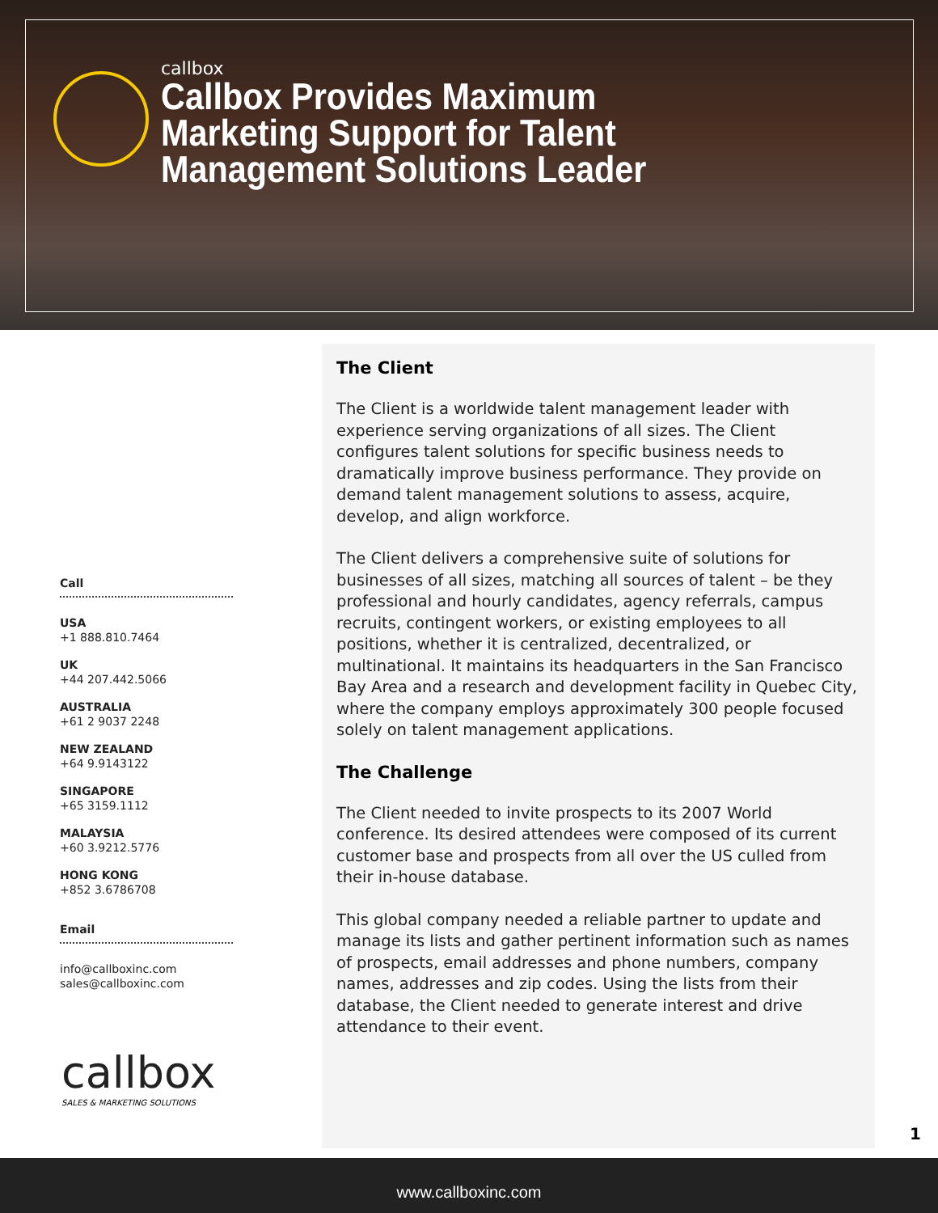callbox
Callbox Provides Maximum
Marketing Support for Talent
Management Solutions Leader
Call
USA
+1 888.810.7464
UK
+44 207.442.5066
AUSTRALIA
+61 2 9037 2248
NEW ZEALAND
+64 9.9143122
SINGAPORE
+65 3159.1112
MALAYSIA
+60 3.9212.5776
HONG KONG
+852 3.6786708
Email
info@callboxinc.com
sales@callboxinc.com
callbox
SALES & MARKETING SOLUTIONS
The Client
The Client is a worldwide talent management leader with experience serving organizations of all sizes. The Client configures talent solutions for specific business needs to dramatically improve business performance. They provide on demand talent management solutions to assess, acquire, develop, and align workforce.
The Client delivers a comprehensive suite of solutions for businesses of all sizes, matching all sources of talent – be they professional and hourly candidates, agency referrals, campus recruits, contingent workers, or existing employees to all positions, whether it is centralized, decentralized, or multinational. It maintains its headquarters in the San Francisco Bay Area and a research and development facility in Quebec City, where the company employs approximately 300 people focused solely on talent management applications.
The Challenge
The Client needed to invite prospects to its 2007 World conference. Its desired attendees were composed of its current customer base and prospects from all over the US culled from their in-house database.
This global company needed a reliable partner to update and manage its lists and gather pertinent information such as names of prospects, email addresses and phone numbers, company names, addresses and zip codes. Using the lists from their database, the Client needed to generate interest and drive attendance to their event.
1
www.callboxinc.com